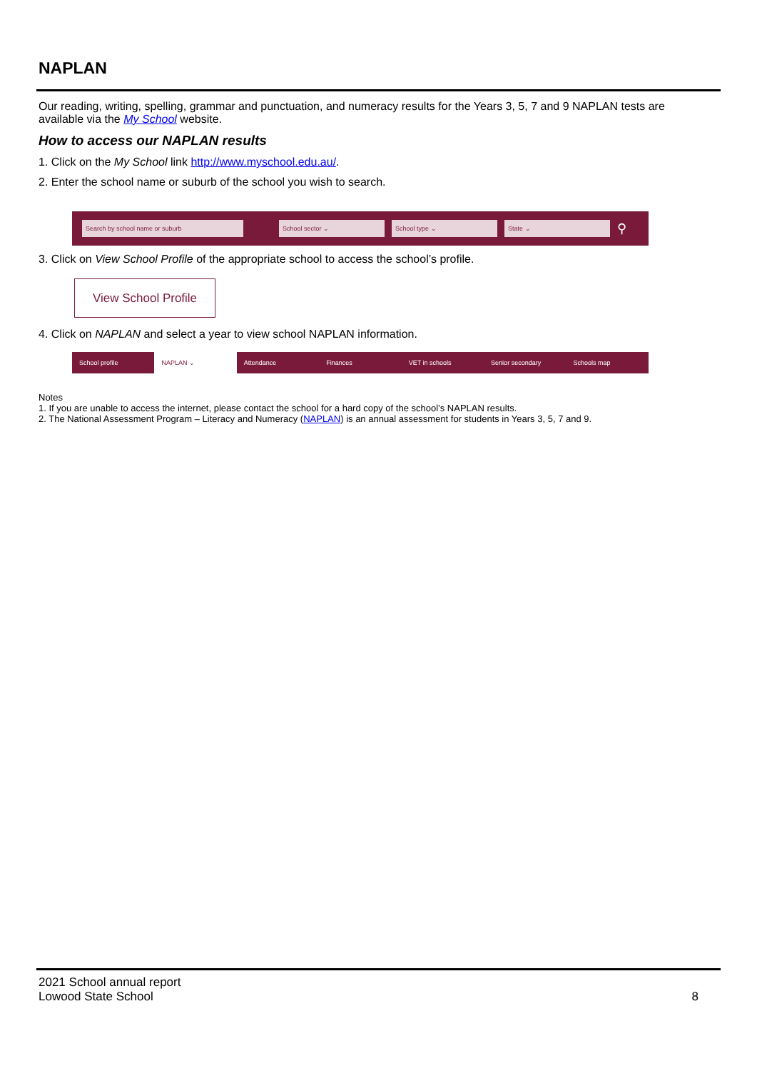NAPLAN
Our reading, writing, spelling, grammar and punctuation, and numeracy results for the Years 3, 5, 7 and 9 NAPLAN tests are available via the My School website.
How to access our NAPLAN results
1. Click on the My School link http://www.myschool.edu.au/.
2. Enter the school name or suburb of the school you wish to search.
Search by school name or suburb School sector ⌄ School type ⌄ State ⌄
⚲
3. Click on View School Profile of the appropriate school to access the school’s profile.
View School Profile
4. Click on NAPLAN and select a year to view school NAPLAN information.
School profile NAPLAN ⌄ Attendance Finances VET in schools Senior secondary Schools map
Notes
1. If you are unable to access the internet, please contact the school for a hard copy of the school’s NAPLAN results.
2. The National Assessment Program – Literacy and Numeracy (NAPLAN) is an annual assessment for students in Years 3, 5, 7 and 9.
2021 School annual report
Lowood State School 8